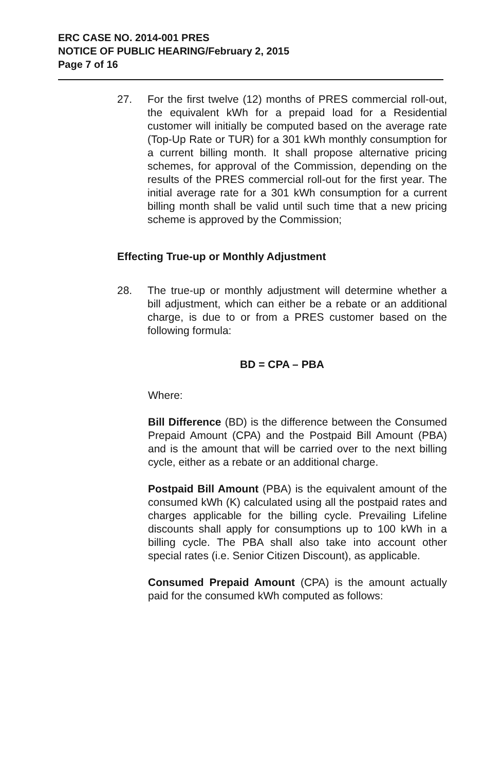ERC CASE NO. 2014-001 PRES
NOTICE OF PUBLIC HEARING/February 2, 2015
Page 7 of 16
27. For the first twelve (12) months of PRES commercial roll-out, the equivalent kWh for a prepaid load for a Residential customer will initially be computed based on the average rate (Top-Up Rate or TUR) for a 301 kWh monthly consumption for a current billing month. It shall propose alternative pricing schemes, for approval of the Commission, depending on the results of the PRES commercial roll-out for the first year. The initial average rate for a 301 kWh consumption for a current billing month shall be valid until such time that a new pricing scheme is approved by the Commission;
Effecting True-up or Monthly Adjustment
28. The true-up or monthly adjustment will determine whether a bill adjustment, which can either be a rebate or an additional charge, is due to or from a PRES customer based on the following formula:
BD = CPA – PBA
Where:
Bill Difference (BD) is the difference between the Consumed Prepaid Amount (CPA) and the Postpaid Bill Amount (PBA) and is the amount that will be carried over to the next billing cycle, either as a rebate or an additional charge.
Postpaid Bill Amount (PBA) is the equivalent amount of the consumed kWh (K) calculated using all the postpaid rates and charges applicable for the billing cycle. Prevailing Lifeline discounts shall apply for consumptions up to 100 kWh in a billing cycle. The PBA shall also take into account other special rates (i.e. Senior Citizen Discount), as applicable.
Consumed Prepaid Amount (CPA) is the amount actually paid for the consumed kWh computed as follows: